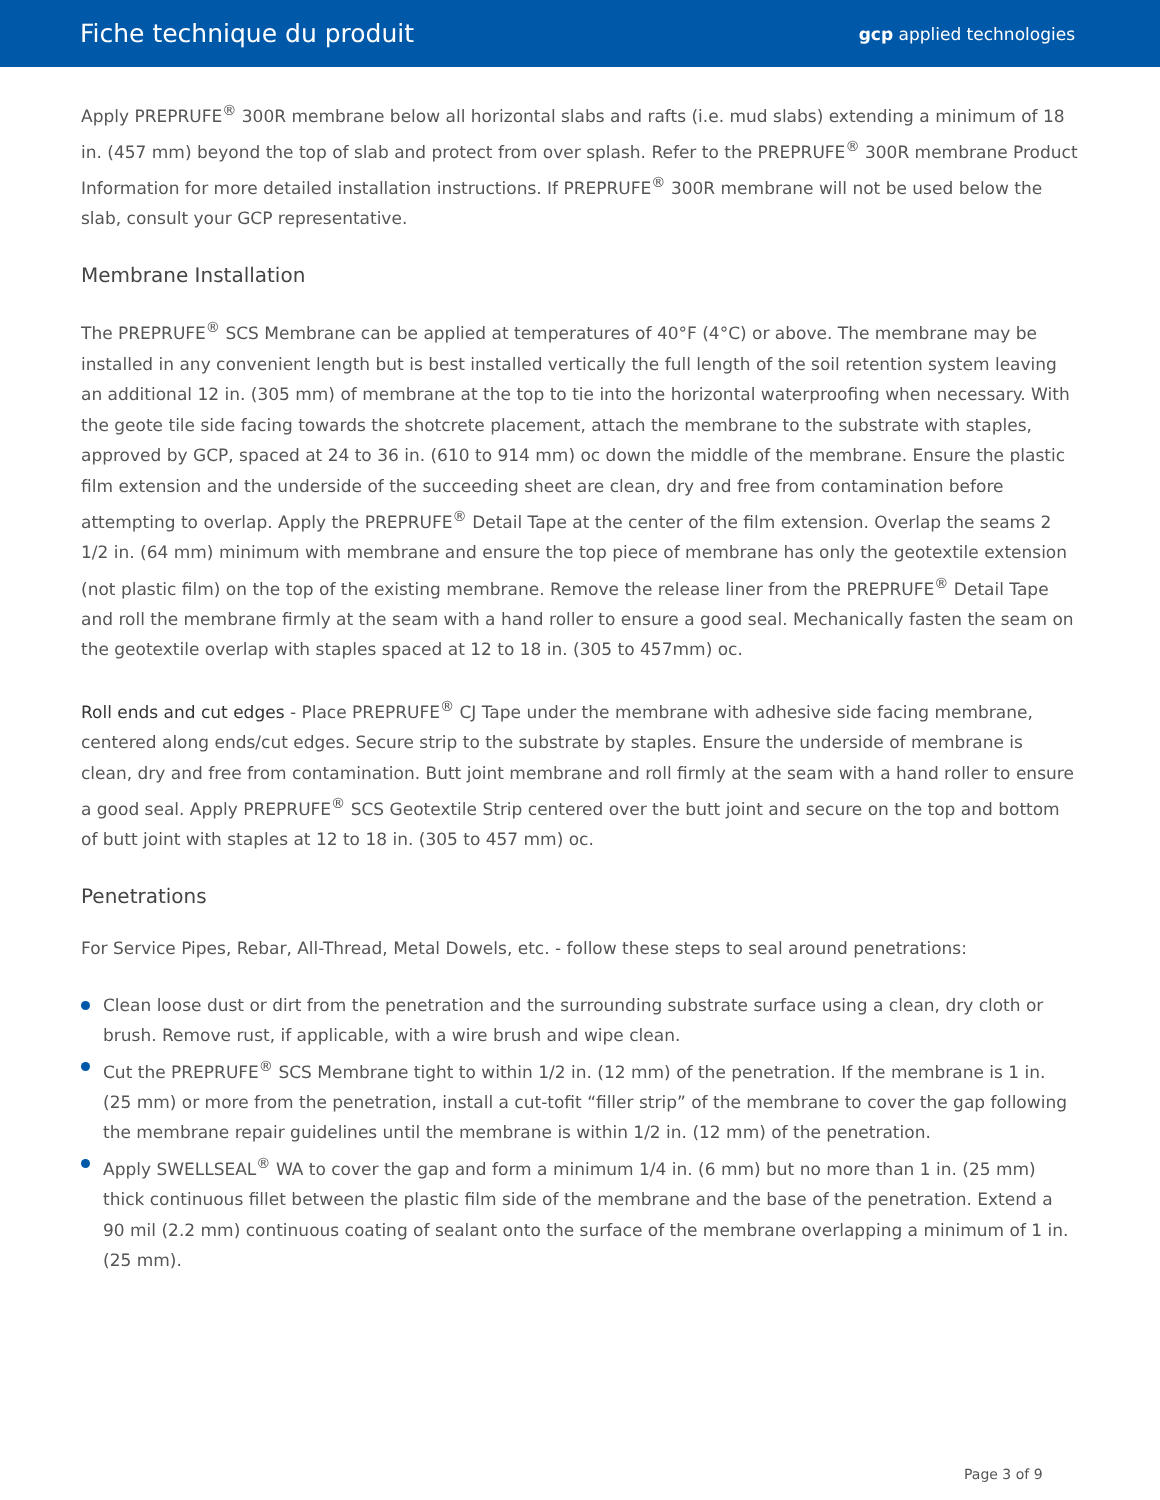Fiche technique du produit
gcp applied technologies
Apply PREPRUFE<sup>®</sup> 300R membrane below all horizontal slabs and rafts (i.e. mud slabs) extending a minimum of 18 in. (457 mm) beyond the top of slab and protect from over splash. Refer to the PREPRUFE<sup>®</sup> 300R membrane Product Information for more detailed installation instructions. If PREPRUFE<sup>®</sup> 300R membrane will not be used below the slab, consult your GCP representative.
Membrane Installation
The PREPRUFE<sup>®</sup> SCS Membrane can be applied at temperatures of 40°F (4°C) or above. The membrane may be installed in any convenient length but is best installed vertically the full length of the soil retention system leaving an additional 12 in. (305 mm) of membrane at the top to tie into the horizontal waterproofing when necessary. With the geote tile side facing towards the shotcrete placement, attach the membrane to the substrate with staples, approved by GCP, spaced at 24 to 36 in. (610 to 914 mm) oc down the middle of the membrane. Ensure the plastic film extension and the underside of the succeeding sheet are clean, dry and free from contamination before attempting to overlap. Apply the PREPRUFE<sup>®</sup> Detail Tape at the center of the film extension. Overlap the seams 2 1/2 in. (64 mm) minimum with membrane and ensure the top piece of membrane has only the geotextile extension (not plastic film) on the top of the existing membrane. Remove the release liner from the PREPRUFE<sup>®</sup> Detail Tape and roll the membrane firmly at the seam with a hand roller to ensure a good seal. Mechanically fasten the seam on the geotextile overlap with staples spaced at 12 to 18 in. (305 to 457mm) oc.
Roll ends and cut edges - Place PREPRUFE<sup>®</sup> CJ Tape under the membrane with adhesive side facing membrane, centered along ends/cut edges. Secure strip to the substrate by staples. Ensure the underside of membrane is clean, dry and free from contamination. Butt joint membrane and roll firmly at the seam with a hand roller to ensure a good seal. Apply PREPRUFE<sup>®</sup> SCS Geotextile Strip centered over the butt joint and secure on the top and bottom of butt joint with staples at 12 to 18 in. (305 to 457 mm) oc.
Penetrations
For Service Pipes, Rebar, All-Thread, Metal Dowels, etc. - follow these steps to seal around penetrations:
Clean loose dust or dirt from the penetration and the surrounding substrate surface using a clean, dry cloth or brush. Remove rust, if applicable, with a wire brush and wipe clean.
Cut the PREPRUFE<sup>®</sup> SCS Membrane tight to within 1/2 in. (12 mm) of the penetration. If the membrane is 1 in. (25 mm) or more from the penetration, install a cut-tofit “filler strip” of the membrane to cover the gap following the membrane repair guidelines until the membrane is within 1/2 in. (12 mm) of the penetration.
Apply SWELLSEAL<sup>®</sup> WA to cover the gap and form a minimum 1/4 in. (6 mm) but no more than 1 in. (25 mm) thick continuous fillet between the plastic film side of the membrane and the base of the penetration. Extend a 90 mil (2.2 mm) continuous coating of sealant onto the surface of the membrane overlapping a minimum of 1 in. (25 mm).
Page 3 of 9